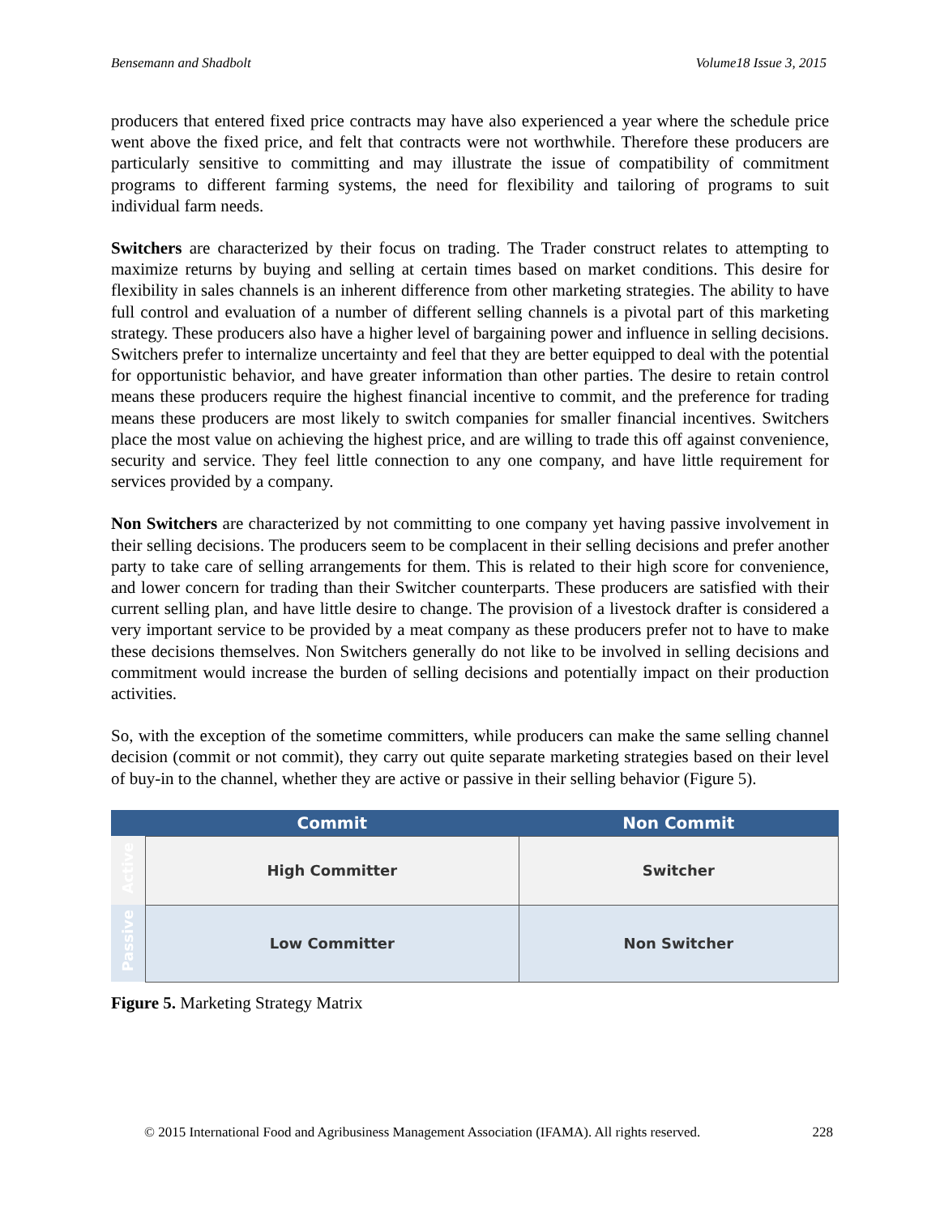Bensemann and Shadbolt Volume18 Issue 3, 2015
producers that entered fixed price contracts may have also experienced a year where the schedule price went above the fixed price, and felt that contracts were not worthwhile. Therefore these producers are particularly sensitive to committing and may illustrate the issue of compatibility of commitment programs to different farming systems, the need for flexibility and tailoring of programs to suit individual farm needs.
Switchers are characterized by their focus on trading. The Trader construct relates to attempting to maximize returns by buying and selling at certain times based on market conditions. This desire for flexibility in sales channels is an inherent difference from other marketing strategies. The ability to have full control and evaluation of a number of different selling channels is a pivotal part of this marketing strategy. These producers also have a higher level of bargaining power and influence in selling decisions. Switchers prefer to internalize uncertainty and feel that they are better equipped to deal with the potential for opportunistic behavior, and have greater information than other parties. The desire to retain control means these producers require the highest financial incentive to commit, and the preference for trading means these producers are most likely to switch companies for smaller financial incentives. Switchers place the most value on achieving the highest price, and are willing to trade this off against convenience, security and service. They feel little connection to any one company, and have little requirement for services provided by a company.
Non Switchers are characterized by not committing to one company yet having passive involvement in their selling decisions. The producers seem to be complacent in their selling decisions and prefer another party to take care of selling arrangements for them. This is related to their high score for convenience, and lower concern for trading than their Switcher counterparts. These producers are satisfied with their current selling plan, and have little desire to change. The provision of a livestock drafter is considered a very important service to be provided by a meat company as these producers prefer not to have to make these decisions themselves. Non Switchers generally do not like to be involved in selling decisions and commitment would increase the burden of selling decisions and potentially impact on their production activities.
So, with the exception of the sometime committers, while producers can make the same selling channel decision (commit or not commit), they carry out quite separate marketing strategies based on their level of buy-in to the channel, whether they are active or passive in their selling behavior (Figure 5).
| | Commit | Non Commit |
| --- | --- | --- |
| Active | High Committer | Switcher |
| Passive | Low Committer | Non Switcher |
Figure 5. Marketing Strategy Matrix
© 2015 International Food and Agribusiness Management Association (IFAMA). All rights reserved. 228